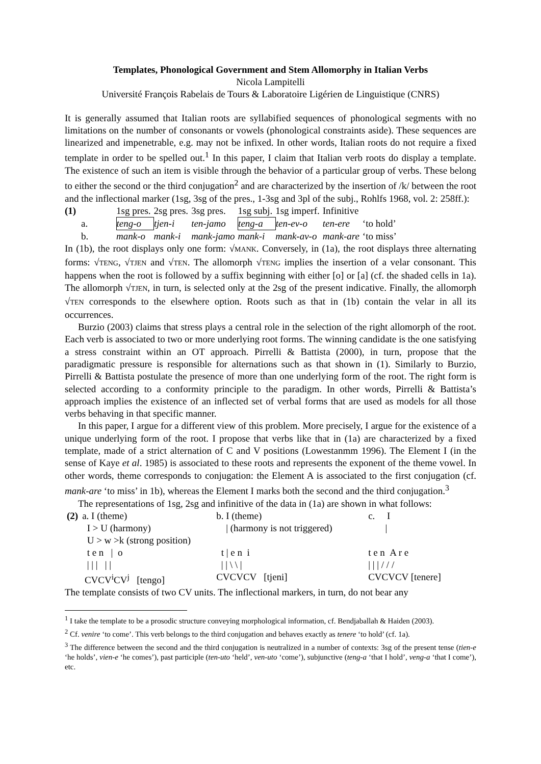Templates, Phonological Government and Stem Allomorphy in Italian Verbs
Nicola Lampitelli
Université François Rabelais de Tours & Laboratoire Ligérien de Linguistique (CNRS)
It is generally assumed that Italian roots are syllabified sequences of phonological segments with no limitations on the number of consonants or vowels (phonological constraints aside). These sequences are linearized and impenetrable, e.g. may not be infixed. In other words, Italian roots do not require a fixed template in order to be spelled out.<sup>1</sup> In this paper, I claim that Italian verb roots do display a template. The existence of such an item is visible through the behavior of a particular group of verbs. These belong to either the second or the third conjugation<sup>2</sup> and are characterized by the insertion of /k/ between the root and the inflectional marker (1sg, 3sg of the pres., 1-3sg and 3pl of the subj., Rohlfs 1968, vol. 2: 258ff.):
| (1) | 1sg pres. | 2sg pres. | 3sg pres. | 1sg subj. | 1sg imperf. | Infinitive | |
| a. | teng-o | tjen-i | ten-jamo | teng-a | ten-ev-o | ten-ere | ‘to hold’ |
| b. | mank-o | mank-i | mank-jamo | mank-i | mank-av-o | mank-are | ‘to miss’ |
In (1b), the root displays only one form: √MANK. Conversely, in (1a), the root displays three alternating forms: √TENG, √TJEN and √TEN. The allomorph √TENG implies the insertion of a velar consonant. This happens when the root is followed by a suffix beginning with either [o] or [a] (cf. the shaded cells in 1a). The allomorph √TJEN, in turn, is selected only at the 2sg of the present indicative. Finally, the allomorph √TEN corresponds to the elsewhere option. Roots such as that in (1b) contain the velar in all its occurrences.
Burzio (2003) claims that stress plays a central role in the selection of the right allomorph of the root. Each verb is associated to two or more underlying root forms. The winning candidate is the one satisfying a stress constraint within an OT approach. Pirrelli & Battista (2000), in turn, propose that the paradigmatic pressure is responsible for alternations such as that shown in (1). Similarly to Burzio, Pirrelli & Battista postulate the presence of more than one underlying form of the root. The right form is selected according to a conformity principle to the paradigm. In other words, Pirrelli & Battista’s approach implies the existence of an inflected set of verbal forms that are used as models for all those verbs behaving in that specific manner.
In this paper, I argue for a different view of this problem. More precisely, I argue for the existence of a unique underlying form of the root. I propose that verbs like that in (1a) are characterized by a fixed template, made of a strict alternation of C and V positions (Lowestanmm 1996). The Element I (in the sense of Kaye et al. 1985) is associated to these roots and represents the exponent of the theme vowel. In other words, theme corresponds to conjugation: the Element A is associated to the first conjugation (cf. mank-are ‘to miss’ in 1b), whereas the Element I marks both the second and the third conjugation.<sup>3</sup>
The representations of 1sg, 2sg and infinitive of the data in (1a) are shown in what follows:
| (2) | a. I (theme) | b. I (theme) | c. I |
| | I > U (harmony) | / (harmony is not triggered) | / |
| | U > w >k (strong position) | | |
| | t e n / o | t / e n i | t e n A r e |
| | / / / / / | / / \ \ / | / / / / / / |
| | CVCV<sup>i</sup>CV<sup>j</sup> [tengo] | CVCVCV [tjeni] | CVCVCV [tenere] |
The template consists of two CV units. The inflectional markers, in turn, do not bear any
<sup>1</sup> I take the template to be a prosodic structure conveying morphological information, cf. Bendjaballah & Haiden (2003).
<sup>2</sup> Cf. venire ‘to come’. This verb belongs to the third conjugation and behaves exactly as tenere ‘to hold’ (cf. 1a).
<sup>3</sup> The difference between the second and the third conjugation is neutralized in a number of contexts: 3sg of the present tense (tien-e ‘he holds’, vien-e ‘he comes’), past participle (ten-uto ‘held’, ven-uto ‘come’), subjunctive (teng-a ‘that I hold’, veng-a ‘that I come’), etc.